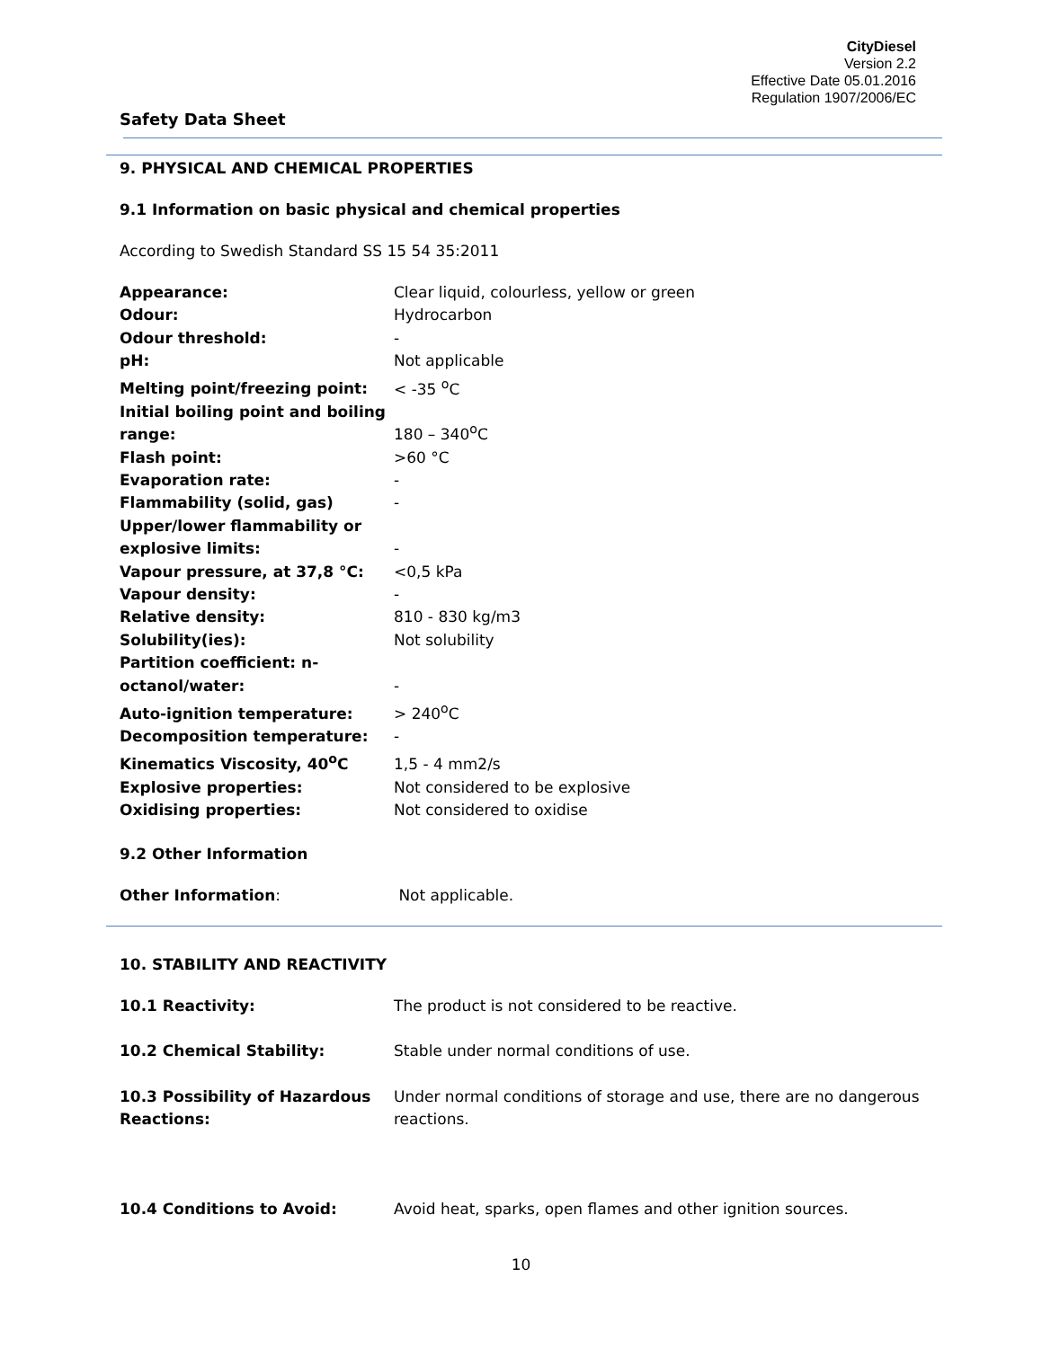CityDiesel
Version 2.2
Effective Date 05.01.2016
Regulation 1907/2006/EC
Safety Data Sheet
9. PHYSICAL AND CHEMICAL PROPERTIES
9.1 Information on basic physical and chemical properties
According to Swedish Standard SS 15 54 35:2011
| Appearance: | Clear liquid, colourless, yellow or green |
| Odour: | Hydrocarbon |
| Odour threshold: | - |
| pH: | Not applicable |
| Melting point/freezing point: | < -35 <sup>o</sup>C |
| Initial boiling point and boiling range: | 180 – 340<sup>o</sup>C |
| Flash point: | >60 °C |
| Evaporation rate: | - |
| Flammability (solid, gas) | - |
| Upper/lower flammability or explosive limits: | - |
| Vapour pressure, at 37,8 °C: | <0,5 kPa |
| Vapour density: | - |
| Relative density: | 810 - 830 kg/m3 |
| Solubility(ies): | Not solubility |
| Partition coefficient: n-octanol/water: | - |
| Auto-ignition temperature: | > 240<sup>o</sup>C |
| Decomposition temperature: | - |
| Kinematics Viscosity, 40<sup>o</sup>C | 1,5 - 4 mm2/s |
| Explosive properties: | Not considered to be explosive |
| Oxidising properties: | Not considered to oxidise |
9.2 Other Information
| Other Information : | Not applicable. |
10. STABILITY AND REACTIVITY
| 10.1 Reactivity: | The product is not considered to be reactive. |
| 10.2 Chemical Stability: | Stable under normal conditions of use. |
| 10.3 Possibility of Hazardous Reactions: | Under normal conditions of storage and use, there are no dangerous reactions. |
| 10.4 Conditions to Avoid: | Avoid heat, sparks, open flames and other ignition sources. |
10